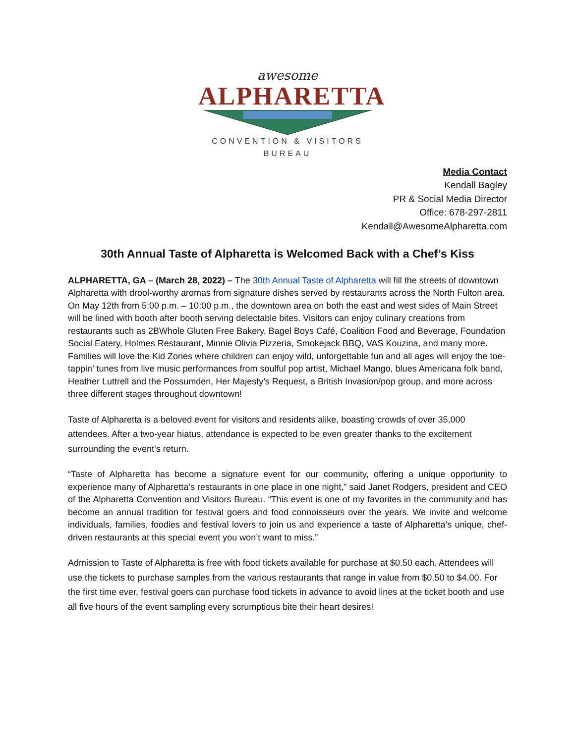awesome
ALPHARETTA
CONVENTION & VISITORS BUREAU
Media Contact
Kendall Bagley
PR & Social Media Director
Office: 678-297-2811
Kendall@AwesomeAlpharetta.com
30th Annual Taste of Alpharetta is Welcomed Back with a Chef’s Kiss
ALPHARETTA, GA – (March 28, 2022) – The 30th Annual Taste of Alpharetta will fill the streets of downtown Alpharetta with drool-worthy aromas from signature dishes served by restaurants across the North Fulton area. On May 12th from 5:00 p.m. – 10:00 p.m., the downtown area on both the east and west sides of Main Street will be lined with booth after booth serving delectable bites. Visitors can enjoy culinary creations from restaurants such as 2BWhole Gluten Free Bakery, Bagel Boys Café, Coalition Food and Beverage, Foundation Social Eatery, Holmes Restaurant, Minnie Olivia Pizzeria, Smokejack BBQ, VAS Kouzina, and many more. Families will love the Kid Zones where children can enjoy wild, unforgettable fun and all ages will enjoy the toe-tappin’ tunes from live music performances from soulful pop artist, Michael Mango, blues Americana folk band, Heather Luttrell and the Possumden, Her Majesty’s Request, a British Invasion/pop group, and more across three different stages throughout downtown!
Taste of Alpharetta is a beloved event for visitors and residents alike, boasting crowds of over 35,000 attendees. After a two-year hiatus, attendance is expected to be even greater thanks to the excitement surrounding the event’s return.
“Taste of Alpharetta has become a signature event for our community, offering a unique opportunity to experience many of Alpharetta’s restaurants in one place in one night,” said Janet Rodgers, president and CEO of the Alpharetta Convention and Visitors Bureau. “This event is one of my favorites in the community and has become an annual tradition for festival goers and food connoisseurs over the years. We invite and welcome individuals, families, foodies and festival lovers to join us and experience a taste of Alpharetta’s unique, chef-driven restaurants at this special event you won’t want to miss.”
Admission to Taste of Alpharetta is free with food tickets available for purchase at $0.50 each. Attendees will use the tickets to purchase samples from the various restaurants that range in value from $0.50 to $4.00. For the first time ever, festival goers can purchase food tickets in advance to avoid lines at the ticket booth and use all five hours of the event sampling every scrumptious bite their heart desires!